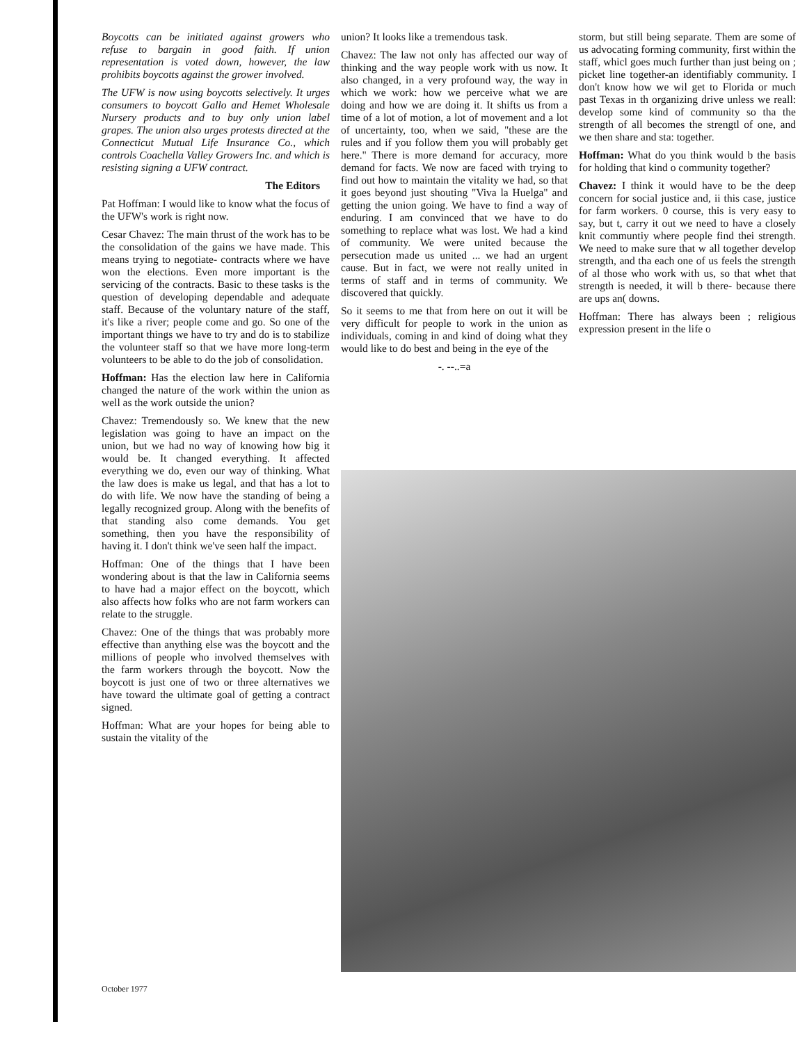Boycotts can be initiated against growers who refuse to bargain in good faith. If union representation is voted down, however, the law prohibits boycotts against the grower involved.
The UFW is now using boycotts selectively. It urges consumers to boycott Gallo and Hemet Wholesale Nursery products and to buy only union label grapes. The union also urges protests directed at the Connecticut Mutual Life Insurance Co., which controls Coachella Valley Growers Inc. and which is resisting signing a UFW contract.
The Editors
Pat Hoffman: I would like to know what the focus of the UFW's work is right now.
Cesar Chavez: The main thrust of the work has to be the consolidation of the gains we have made. This means trying to negotiate- contracts where we have won the elections. Even more important is the servicing of the contracts. Basic to these tasks is the question of developing dependable and adequate staff. Because of the voluntary nature of the staff, it's like a river; people come and go. So one of the important things we have to try and do is to stabilize the volunteer staff so that we have more long-term volunteers to be able to do the job of consolidation.
Hoffman: Has the election law here in California changed the nature of the work within the union as well as the work outside the union?
Chavez: Tremendously so. We knew that the new legislation was going to have an impact on the union, but we had no way of knowing how big it would be. It changed everything. It affected everything we do, even our way of thinking. What the law does is make us legal, and that has a lot to do with life. We now have the standing of being a legally recognized group. Along with the benefits of that standing also come demands. You get something, then you have the responsibility of having it. I don't think we've seen half the impact.
Hoffman: One of the things that I have been wondering about is that the law in California seems to have had a major effect on the boycott, which also affects how folks who are not farm workers can relate to the struggle.
Chavez: One of the things that was probably more effective than anything else was the boycott and the millions of people who involved themselves with the farm workers through the boycott. Now the boycott is just one of two or three alternatives we have toward the ultimate goal of getting a contract signed.
Hoffman: What are your hopes for being able to sustain the vitality of the
union? It looks like a tremendous task.
Chavez: The law not only has affected our way of thinking and the way people work with us now. It also changed, in a very profound way, the way in which we work: how we perceive what we are doing and how we are doing it. It shifts us from a time of a lot of motion, a lot of movement and a lot of uncertainty, too, when we said, "these are the rules and if you follow them you will probably get here." There is more demand for accuracy, more demand for facts. We now are faced with trying to find out how to maintain the vitality we had, so that it goes beyond just shouting "Viva la Huelga" and getting the union going. We have to find a way of enduring. I am convinced that we have to do something to replace what was lost. We had a kind of community. We were united because the persecution made us united ... we had an urgent cause. But in fact, we were not really united in terms of staff and in terms of community. We discovered that quickly.
So it seems to me that from here on out it will be very difficult for people to work in the union as individuals, coming in and kind of doing what they would like to do best and being in the eye of the
-. --..=a
storm, but still being separate. Them are some of us advocating forming community, first within the staff, whicl goes much further than just being on ; picket line together-an identifiably community. I don't know how we wil get to Florida or much past Texas in th organizing drive unless we reall: develop some kind of community so tha the strength of all becomes the strengtl of one, and we then share and sta: together.
Hoffman: What do you think would b the basis for holding that kind o community together?
Chavez: I think it would have to be the deep concern for social justice and, ii this case, justice for farm workers. 0 course, this is very easy to say, but t, carry it out we need to have a closely knit communtiy where people find thei strength. We need to make sure that w all together develop strength, and tha each one of us feels the strength of al those who work with us, so that whet that strength is needed, it will b there- because there are ups an( downs.
Hoffman: There has always been ; religious expression present in the life o
October 1977